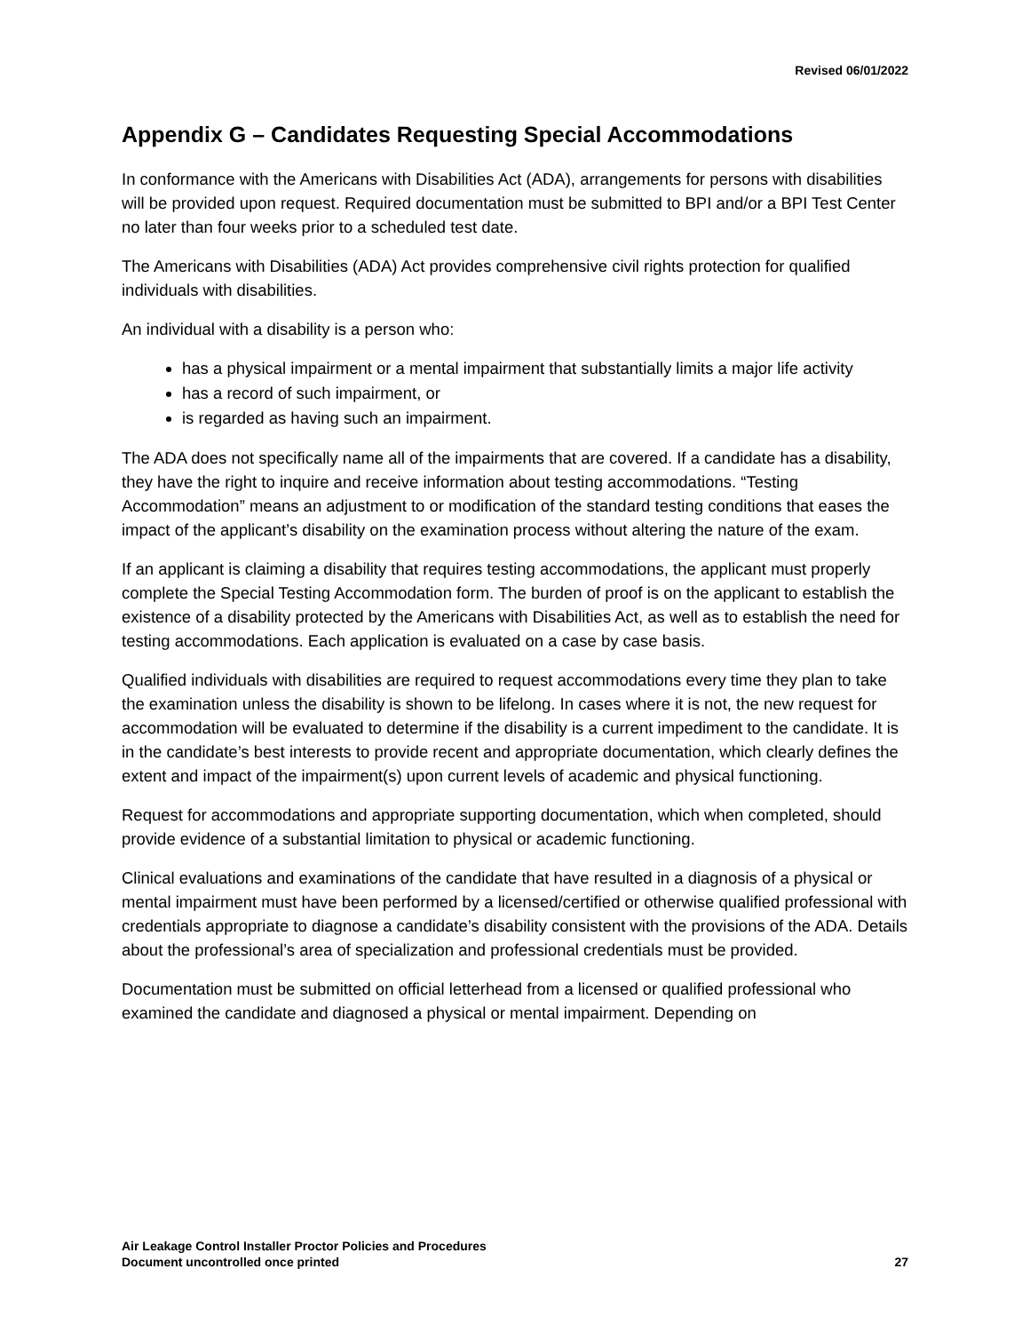Revised 06/01/2022
Appendix G – Candidates Requesting Special Accommodations
In conformance with the Americans with Disabilities Act (ADA), arrangements for persons with disabilities will be provided upon request. Required documentation must be submitted to BPI and/or a BPI Test Center no later than four weeks prior to a scheduled test date.
The Americans with Disabilities (ADA) Act provides comprehensive civil rights protection for qualified individuals with disabilities.
An individual with a disability is a person who:
has a physical impairment or a mental impairment that substantially limits a major life activity
has a record of such impairment, or
is regarded as having such an impairment.
The ADA does not specifically name all of the impairments that are covered. If a candidate has a disability, they have the right to inquire and receive information about testing accommodations. “Testing Accommodation” means an adjustment to or modification of the standard testing conditions that eases the impact of the applicant’s disability on the examination process without altering the nature of the exam.
If an applicant is claiming a disability that requires testing accommodations, the applicant must properly complete the Special Testing Accommodation form. The burden of proof is on the applicant to establish the existence of a disability protected by the Americans with Disabilities Act, as well as to establish the need for testing accommodations. Each application is evaluated on a case by case basis.
Qualified individuals with disabilities are required to request accommodations every time they plan to take the examination unless the disability is shown to be lifelong. In cases where it is not, the new request for accommodation will be evaluated to determine if the disability is a current impediment to the candidate. It is in the candidate’s best interests to provide recent and appropriate documentation, which clearly defines the extent and impact of the impairment(s) upon current levels of academic and physical functioning.
Request for accommodations and appropriate supporting documentation, which when completed, should provide evidence of a substantial limitation to physical or academic functioning.
Clinical evaluations and examinations of the candidate that have resulted in a diagnosis of a physical or mental impairment must have been performed by a licensed/certified or otherwise qualified professional with credentials appropriate to diagnose a candidate’s disability consistent with the provisions of the ADA. Details about the professional’s area of specialization and professional credentials must be provided.
Documentation must be submitted on official letterhead from a licensed or qualified professional who examined the candidate and diagnosed a physical or mental impairment. Depending on
Air Leakage Control Installer Proctor Policies and Procedures
Document uncontrolled once printed
27